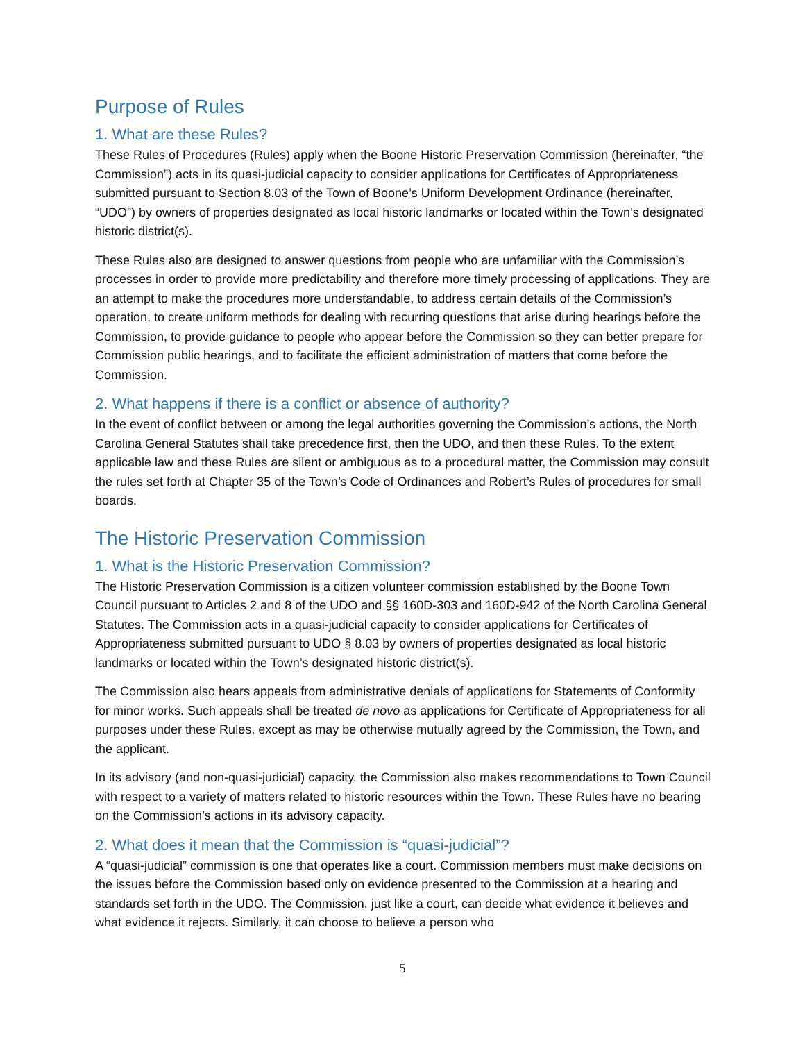Purpose of Rules
1. What are these Rules?
These Rules of Procedures (Rules) apply when the Boone Historic Preservation Commission (hereinafter, “the Commission”) acts in its quasi-judicial capacity to consider applications for Certificates of Appropriateness submitted pursuant to Section 8.03 of the Town of Boone’s Uniform Development Ordinance (hereinafter, “UDO”) by owners of properties designated as local historic landmarks or located within the Town’s designated historic district(s).
These Rules also are designed to answer questions from people who are unfamiliar with the Commission’s processes in order to provide more predictability and therefore more timely processing of applications. They are an attempt to make the procedures more understandable, to address certain details of the Commission’s operation, to create uniform methods for dealing with recurring questions that arise during hearings before the Commission, to provide guidance to people who appear before the Commission so they can better prepare for Commission public hearings, and to facilitate the efficient administration of matters that come before the Commission.
2. What happens if there is a conflict or absence of authority?
In the event of conflict between or among the legal authorities governing the Commission’s actions, the North Carolina General Statutes shall take precedence first, then the UDO, and then these Rules. To the extent applicable law and these Rules are silent or ambiguous as to a procedural matter, the Commission may consult the rules set forth at Chapter 35 of the Town’s Code of Ordinances and Robert’s Rules of procedures for small boards.
The Historic Preservation Commission
1. What is the Historic Preservation Commission?
The Historic Preservation Commission is a citizen volunteer commission established by the Boone Town Council pursuant to Articles 2 and 8 of the UDO and §§ 160D-303 and 160D-942 of the North Carolina General Statutes. The Commission acts in a quasi-judicial capacity to consider applications for Certificates of Appropriateness submitted pursuant to UDO § 8.03 by owners of properties designated as local historic landmarks or located within the Town’s designated historic district(s).
The Commission also hears appeals from administrative denials of applications for Statements of Conformity for minor works. Such appeals shall be treated de novo as applications for Certificate of Appropriateness for all purposes under these Rules, except as may be otherwise mutually agreed by the Commission, the Town, and the applicant.
In its advisory (and non-quasi-judicial) capacity, the Commission also makes recommendations to Town Council with respect to a variety of matters related to historic resources within the Town. These Rules have no bearing on the Commission’s actions in its advisory capacity.
2. What does it mean that the Commission is “quasi-judicial”?
A “quasi-judicial” commission is one that operates like a court. Commission members must make decisions on the issues before the Commission based only on evidence presented to the Commission at a hearing and standards set forth in the UDO. The Commission, just like a court, can decide what evidence it believes and what evidence it rejects. Similarly, it can choose to believe a person who
5